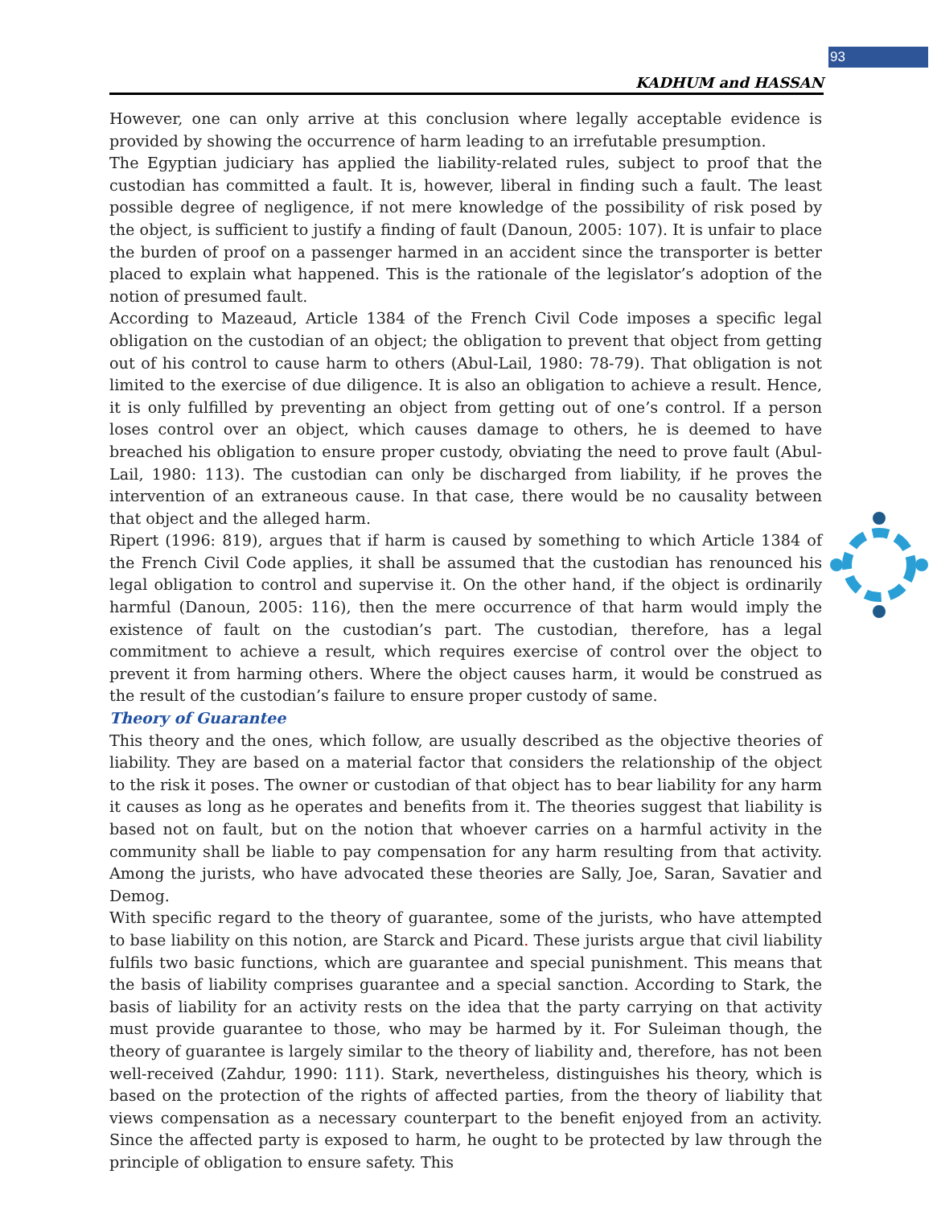93
KADHUM and HASSAN
However, one can only arrive at this conclusion where legally acceptable evidence is provided by showing the occurrence of harm leading to an irrefutable presumption.
The Egyptian judiciary has applied the liability-related rules, subject to proof that the custodian has committed a fault. It is, however, liberal in finding such a fault. The least possible degree of negligence, if not mere knowledge of the possibility of risk posed by the object, is sufficient to justify a finding of fault (Danoun, 2005: 107). It is unfair to place the burden of proof on a passenger harmed in an accident since the transporter is better placed to explain what happened. This is the rationale of the legislator’s adoption of the notion of presumed fault.
According to Mazeaud, Article 1384 of the French Civil Code imposes a specific legal obligation on the custodian of an object; the obligation to prevent that object from getting out of his control to cause harm to others (Abul-Lail, 1980: 78-79). That obligation is not limited to the exercise of due diligence. It is also an obligation to achieve a result. Hence, it is only fulfilled by preventing an object from getting out of one’s control. If a person loses control over an object, which causes damage to others, he is deemed to have breached his obligation to ensure proper custody, obviating the need to prove fault (Abul-Lail, 1980: 113). The custodian can only be discharged from liability, if he proves the intervention of an extraneous cause. In that case, there would be no causality between that object and the alleged harm.
Ripert (1996: 819), argues that if harm is caused by something to which Article 1384 of the French Civil Code applies, it shall be assumed that the custodian has renounced his legal obligation to control and supervise it. On the other hand, if the object is ordinarily harmful (Danoun, 2005: 116), then the mere occurrence of that harm would imply the existence of fault on the custodian’s part. The custodian, therefore, has a legal commitment to achieve a result, which requires exercise of control over the object to prevent it from harming others. Where the object causes harm, it would be construed as the result of the custodian’s failure to ensure proper custody of same.
Theory of Guarantee
This theory and the ones, which follow, are usually described as the objective theories of liability. They are based on a material factor that considers the relationship of the object to the risk it poses. The owner or custodian of that object has to bear liability for any harm it causes as long as he operates and benefits from it. The theories suggest that liability is based not on fault, but on the notion that whoever carries on a harmful activity in the community shall be liable to pay compensation for any harm resulting from that activity. Among the jurists, who have advocated these theories are Sally, Joe, Saran, Savatier and Demog.
With specific regard to the theory of guarantee, some of the jurists, who have attempted to base liability on this notion, are Starck and Picard. These jurists argue that civil liability fulfils two basic functions, which are guarantee and special punishment. This means that the basis of liability comprises guarantee and a special sanction. According to Stark, the basis of liability for an activity rests on the idea that the party carrying on that activity must provide guarantee to those, who may be harmed by it. For Suleiman though, the theory of guarantee is largely similar to the theory of liability and, therefore, has not been well-received (Zahdur, 1990: 111). Stark, nevertheless, distinguishes his theory, which is based on the protection of the rights of affected parties, from the theory of liability that views compensation as a necessary counterpart to the benefit enjoyed from an activity. Since the affected party is exposed to harm, he ought to be protected by law through the principle of obligation to ensure safety. This